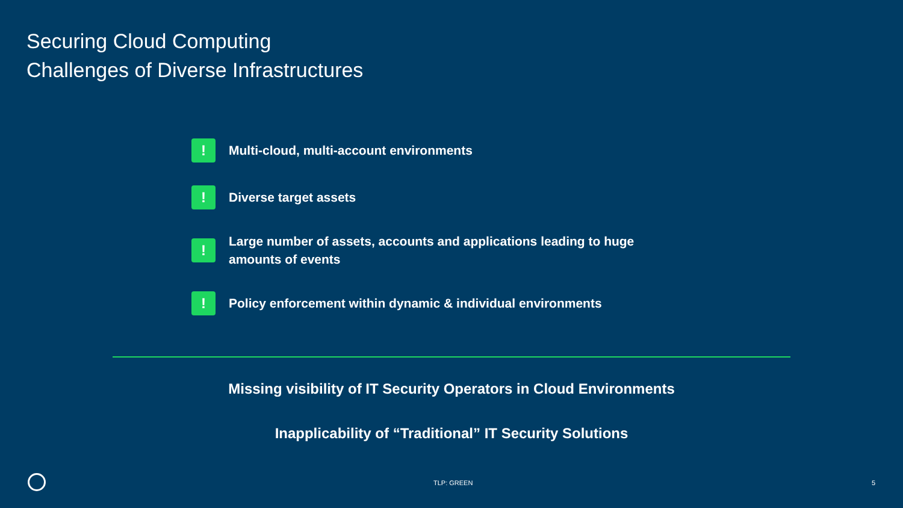Securing Cloud Computing
Challenges of Diverse Infrastructures
!
Multi-cloud, multi-account environments
!
Diverse target assets
!
Large number of assets, accounts and applications leading to huge
amounts of events
!
Policy enforcement within dynamic & individual environments
Missing visibility of IT Security Operators in Cloud Environments
Inapplicability of “Traditional” IT Security Solutions
TLP: GREEN 5